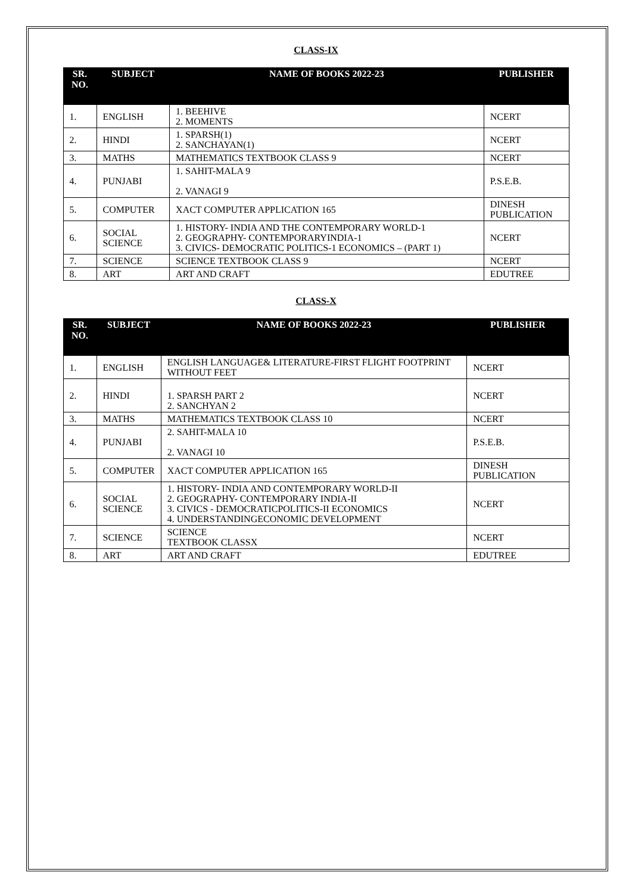CLASS-IX
| SR. NO. | SUBJECT | NAME OF BOOKS 2022-23 | PUBLISHER |
| --- | --- | --- | --- |
| 1. | ENGLISH | 1. BEEHIVE 2. MOMENTS | NCERT |
| 2. | HINDI | 1. SPARSH(1) 2. SANCHAYAN(1) | NCERT |
| 3. | MATHS | MATHEMATICS TEXTBOOK CLASS 9 | NCERT |
| 4. | PUNJABI | 1. SAHIT-MALA 9 2. VANAGI 9 | P.S.E.B. |
| 5. | COMPUTER | XACT COMPUTER APPLICATION 165 | DINESH PUBLICATION |
| 6. | SOCIAL SCIENCE | 1. HISTORY- INDIA AND THE CONTEMPORARY WORLD-1 2. GEOGRAPHY- CONTEMPORARYINDIA-1 3. CIVICS- DEMOCRATIC POLITICS-1 ECONOMICS – (PART 1) | NCERT |
| 7. | SCIENCE | SCIENCE TEXTBOOK CLASS 9 | NCERT |
| 8. | ART | ART AND CRAFT | EDUTREE |
CLASS-X
| SR. NO. | SUBJECT | NAME OF BOOKS 2022-23 | PUBLISHER |
| --- | --- | --- | --- |
| 1. | ENGLISH | ENGLISH LANGUAGE& LITERATURE-FIRST FLIGHT FOOTPRINT WITHOUT FEET | NCERT |
| 2. | HINDI | 1. SPARSH PART 2 2. SANCHYAN 2 | NCERT |
| 3. | MATHS | MATHEMATICS TEXTBOOK CLASS 10 | NCERT |
| 4. | PUNJABI | 2. SAHIT-MALA 10 2. VANAGI 10 | P.S.E.B. |
| 5. | COMPUTER | XACT COMPUTER APPLICATION 165 | DINESH PUBLICATION |
| 6. | SOCIAL SCIENCE | 1. HISTORY- INDIA AND CONTEMPORARY WORLD-II 2. GEOGRAPHY- CONTEMPORARY INDIA-II 3. CIVICS - DEMOCRATICPOLITICS-II ECONOMICS 4. UNDERSTANDINGECONOMIC DEVELOPMENT | NCERT |
| 7. | SCIENCE | SCIENCE TEXTBOOK CLASSX | NCERT |
| 8. | ART | ART AND CRAFT | EDUTREE |